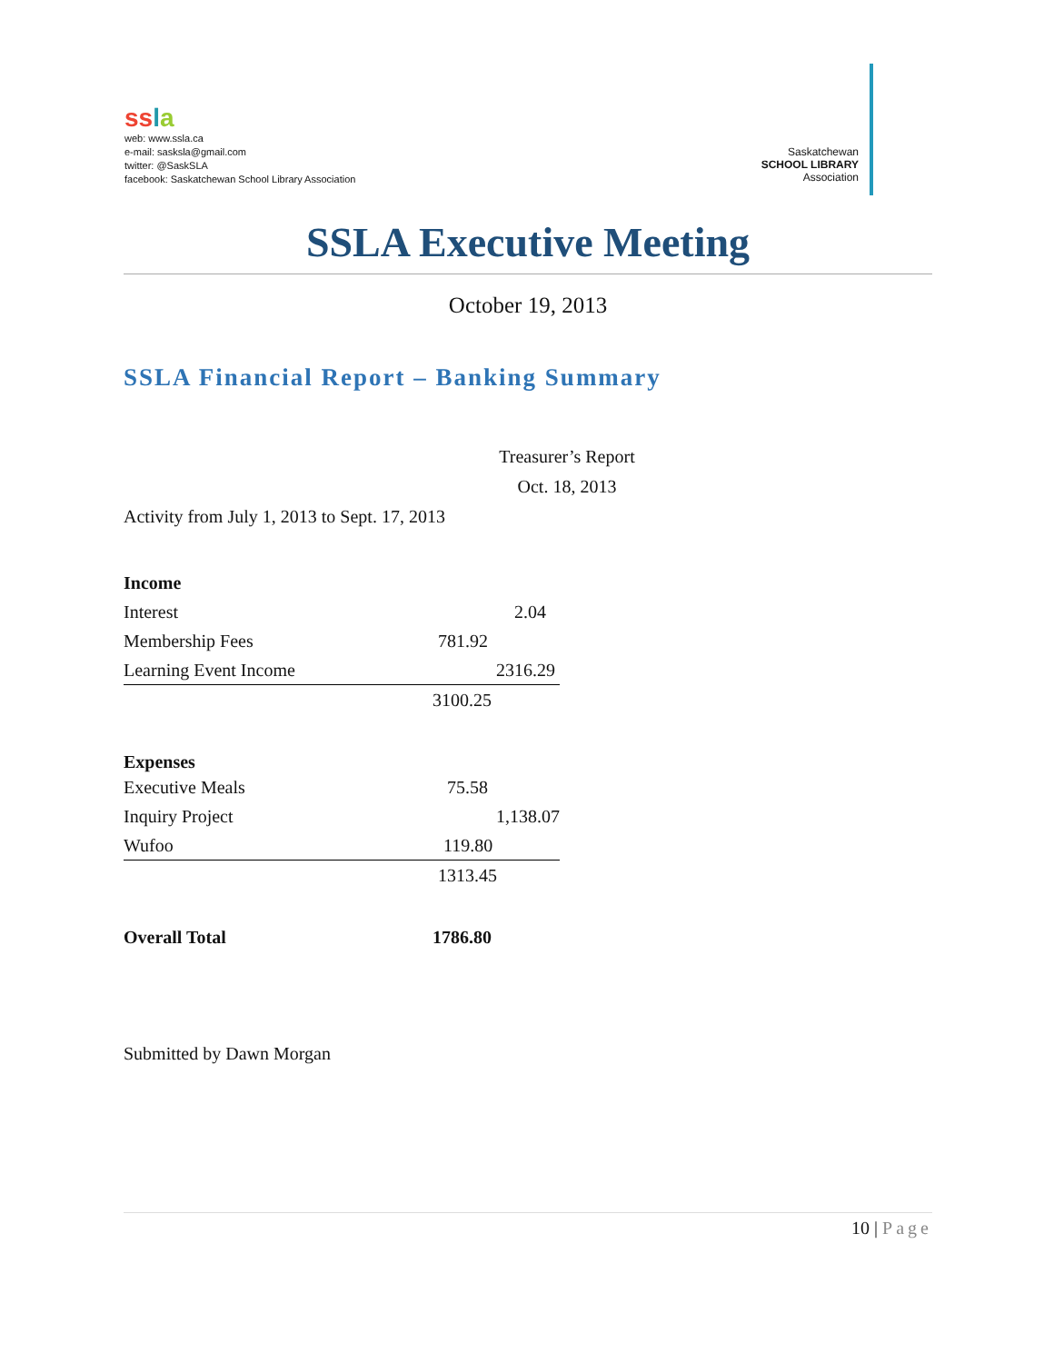ss la
web: www.ssla.ca
e-mail: sasksla@gmail.com
twitter: @SaskSLA
facebook: Saskatchewan School Library Association
Saskatchewan
SCHOOL LIBRARY
Association
SSLA Executive Meeting
October 19, 2013
SSLA Financial Report – Banking Summary
Treasurer’s Report
Oct. 18, 2013
Activity from July 1, 2013 to Sept. 17, 2013
| Income | |
| Interest | 2.04 |
| Membership Fees | 781.92 |
| Learning Event Income | 2316.29 |
| | 3100.25 |
| Expenses | |
| Executive Meals | 75.58 |
| Inquiry Project | 1,138.07 |
| Wufoo | 119.80 |
| | 1313.45 |
| Overall Total | 1786.80 |
Submitted by Dawn Morgan
10 | Page